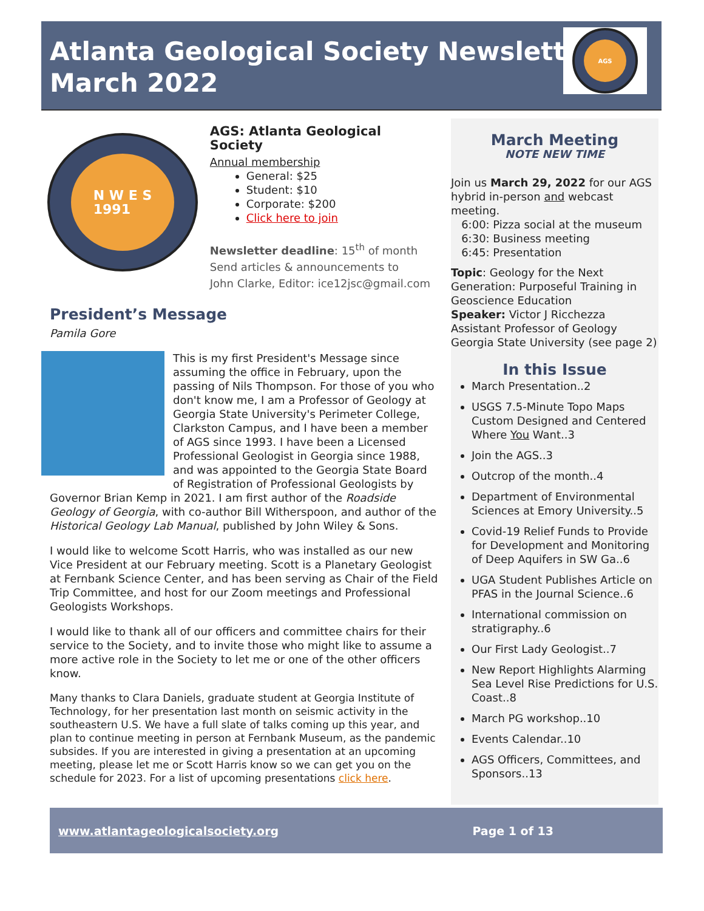Atlanta Geological Society Newsletter
March 2022
AGS
N W E S
1991
AGS: Atlanta Geological Society
Annual membership
General: $25
Student: $10
Corporate: $200
Click here to join
Newsletter deadline: 15<sup>th</sup> of month
Send articles & announcements to
John Clarke, Editor: ice12jsc@gmail.com
President’s Message
Pamila Gore
This is my first President's Message since assuming the office in February, upon the passing of Nils Thompson. For those of you who don't know me, I am a Professor of Geology at Georgia State University's Perimeter College, Clarkston Campus, and I have been a member of AGS since 1993. I have been a Licensed Professional Geologist in Georgia since 1988, and was appointed to the Georgia State Board of Registration of Professional Geologists by Governor Brian Kemp in 2021. I am first author of the Roadside Geology of Georgia, with co-author Bill Witherspoon, and author of the Historical Geology Lab Manual, published by John Wiley & Sons.
I would like to welcome Scott Harris, who was installed as our new Vice President at our February meeting. Scott is a Planetary Geologist at Fernbank Science Center, and has been serving as Chair of the Field Trip Committee, and host for our Zoom meetings and Professional Geologists Workshops.
I would like to thank all of our officers and committee chairs for their service to the Society, and to invite those who might like to assume a more active role in the Society to let me or one of the other officers know.
Many thanks to Clara Daniels, graduate student at Georgia Institute of Technology, for her presentation last month on seismic activity in the southeastern U.S. We have a full slate of talks coming up this year, and plan to continue meeting in person at Fernbank Museum, as the pandemic subsides. If you are interested in giving a presentation at an upcoming meeting, please let me or Scott Harris know so we can get you on the schedule for 2023. For a list of upcoming presentations click here.
March Meeting
NOTE NEW TIME
Join us March 29, 2022 for our AGS hybrid in-person and webcast meeting.
6:00: Pizza social at the museum
6:30: Business meeting
6:45: Presentation
Topic: Geology for the Next Generation: Purposeful Training in Geoscience Education
Speaker: Victor J Ricchezza Assistant Professor of Geology Georgia State University (see page 2)
In this Issue
March Presentation..2
USGS 7.5-Minute Topo Maps Custom Designed and Centered Where You Want..3
Join the AGS..3
Outcrop of the month..4
Department of Environmental Sciences at Emory University..5
Covid-19 Relief Funds to Provide for Development and Monitoring of Deep Aquifers in SW Ga..6
UGA Student Publishes Article on PFAS in the Journal Science..6
International commission on stratigraphy..6
Our First Lady Geologist..7
New Report Highlights Alarming Sea Level Rise Predictions for U.S. Coast..8
March PG workshop..10
Events Calendar..10
AGS Officers, Committees, and Sponsors..13
www.atlantageologicalsociety.org Page 1 of 13